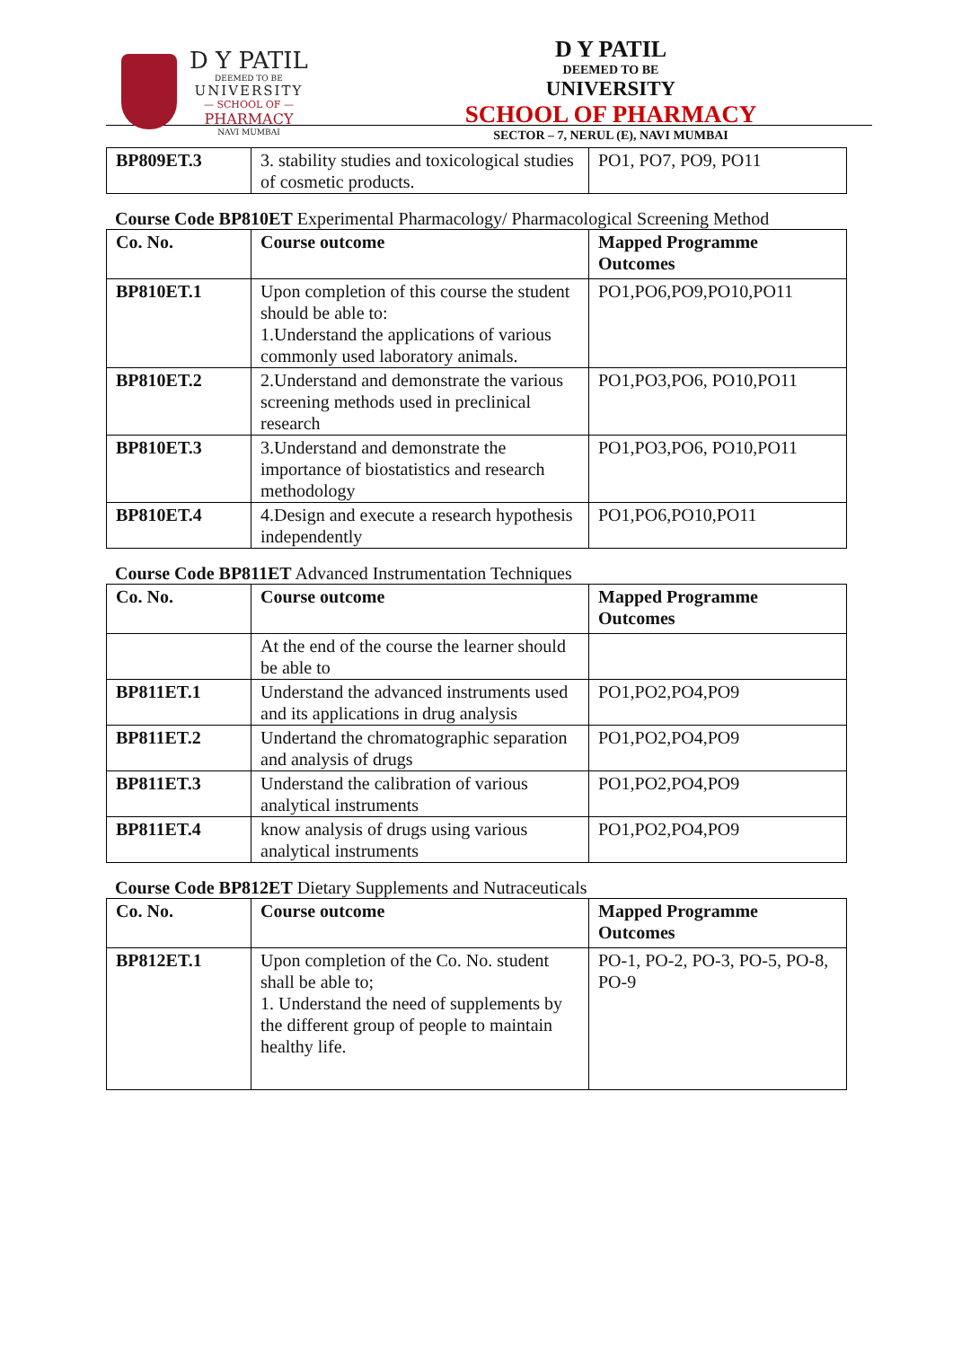D Y PATIL
DEEMED TO BE
UNIVERSITY
— SCHOOL OF —
PHARMACY
NAVI MUMBAI
D Y PATIL
DEEMED TO BE
UNIVERSITY
SCHOOL OF PHARMACY
SECTOR – 7, NERUL (E), NAVI MUMBAI
| BP809ET.3 | 3. stability studies and toxicological studies of cosmetic products. | PO1, PO7, PO9, PO11 |
Course Code BP810ET Experimental Pharmacology/ Pharmacological Screening Method
| Co. No. | Course outcome | Mapped Programme Outcomes |
| --- | --- | --- |
| BP810ET.1 | Upon completion of this course the student should be able to: 1.Understand the applications of various commonly used laboratory animals. | PO1,PO6,PO9,PO10,PO11 |
| BP810ET.2 | 2.Understand and demonstrate the various screening methods used in preclinical research | PO1,PO3,PO6, PO10,PO11 |
| BP810ET.3 | 3.Understand and demonstrate the importance of biostatistics and research methodology | PO1,PO3,PO6, PO10,PO11 |
| BP810ET.4 | 4.Design and execute a research hypothesis independently | PO1,PO6,PO10,PO11 |
Course Code BP811ET Advanced Instrumentation Techniques
| Co. No. | Course outcome | Mapped Programme Outcomes |
| --- | --- | --- |
| | At the end of the course the learner should be able to | |
| BP811ET.1 | Understand the advanced instruments used and its applications in drug analysis | PO1,PO2,PO4,PO9 |
| BP811ET.2 | Undertand the chromatographic separation and analysis of drugs | PO1,PO2,PO4,PO9 |
| BP811ET.3 | Understand the calibration of various analytical instruments | PO1,PO2,PO4,PO9 |
| BP811ET.4 | know analysis of drugs using various analytical instruments | PO1,PO2,PO4,PO9 |
Course Code BP812ET Dietary Supplements and Nutraceuticals
| Co. No. | Course outcome | Mapped Programme Outcomes |
| --- | --- | --- |
| BP812ET.1 | Upon completion of the Co. No. student shall be able to; 1. Understand the need of supplements by the different group of people to maintain healthy life. | PO-1, PO-2, PO-3, PO-5, PO-8, PO-9 |